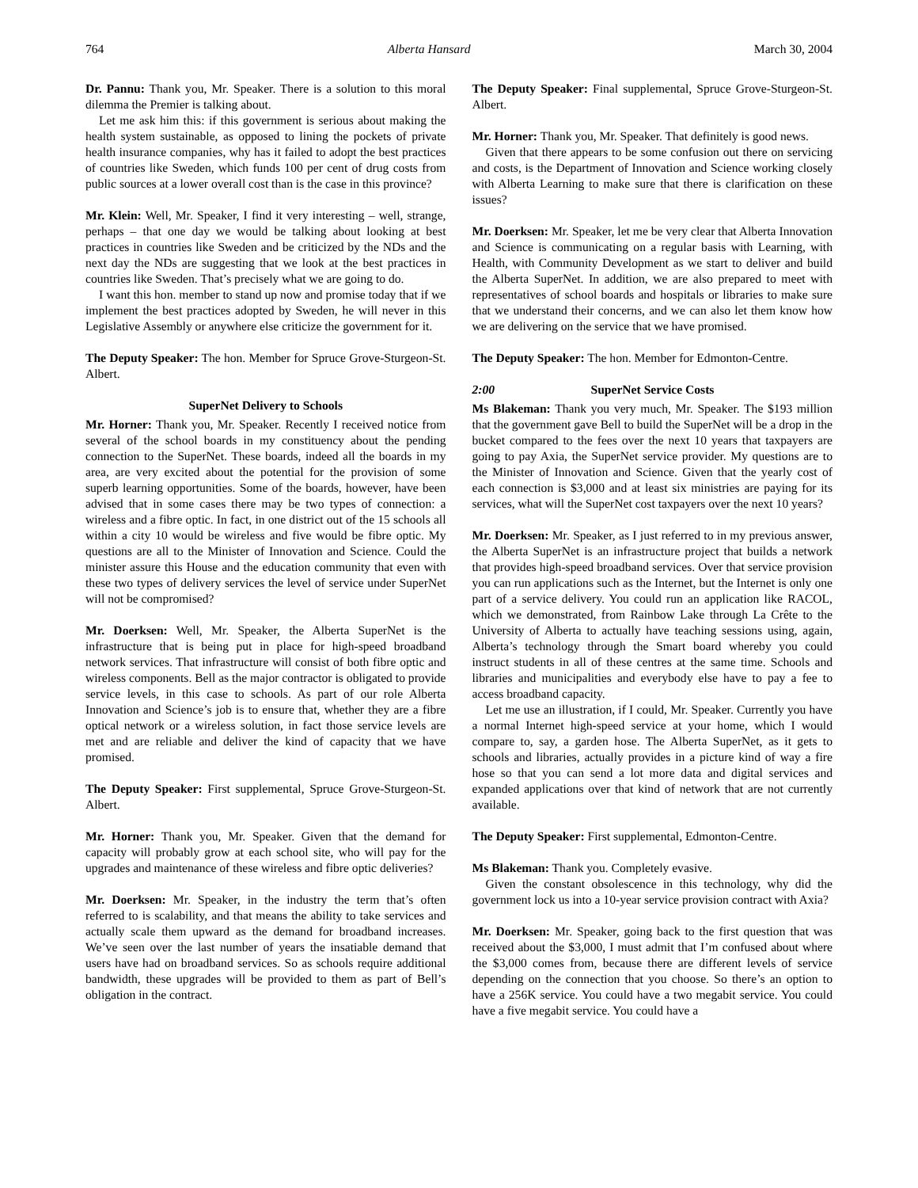764 Alberta Hansard March 30, 2004
Dr. Pannu: Thank you, Mr. Speaker. There is a solution to this moral dilemma the Premier is talking about.
Let me ask him this: if this government is serious about making the health system sustainable, as opposed to lining the pockets of private health insurance companies, why has it failed to adopt the best practices of countries like Sweden, which funds 100 per cent of drug costs from public sources at a lower overall cost than is the case in this province?
Mr. Klein: Well, Mr. Speaker, I find it very interesting – well, strange, perhaps – that one day we would be talking about looking at best practices in countries like Sweden and be criticized by the NDs and the next day the NDs are suggesting that we look at the best practices in countries like Sweden. That’s precisely what we are going to do.
I want this hon. member to stand up now and promise today that if we implement the best practices adopted by Sweden, he will never in this Legislative Assembly or anywhere else criticize the government for it.
The Deputy Speaker: The hon. Member for Spruce Grove-Sturgeon-St. Albert.
SuperNet Delivery to Schools
Mr. Horner: Thank you, Mr. Speaker. Recently I received notice from several of the school boards in my constituency about the pending connection to the SuperNet. These boards, indeed all the boards in my area, are very excited about the potential for the provision of some superb learning opportunities. Some of the boards, however, have been advised that in some cases there may be two types of connection: a wireless and a fibre optic. In fact, in one district out of the 15 schools all within a city 10 would be wireless and five would be fibre optic. My questions are all to the Minister of Innovation and Science. Could the minister assure this House and the education community that even with these two types of delivery services the level of service under SuperNet will not be compromised?
Mr. Doerksen: Well, Mr. Speaker, the Alberta SuperNet is the infrastructure that is being put in place for high-speed broadband network services. That infrastructure will consist of both fibre optic and wireless components. Bell as the major contractor is obligated to provide service levels, in this case to schools. As part of our role Alberta Innovation and Science’s job is to ensure that, whether they are a fibre optical network or a wireless solution, in fact those service levels are met and are reliable and deliver the kind of capacity that we have promised.
The Deputy Speaker: First supplemental, Spruce Grove-Sturgeon-St. Albert.
Mr. Horner: Thank you, Mr. Speaker. Given that the demand for capacity will probably grow at each school site, who will pay for the upgrades and maintenance of these wireless and fibre optic deliveries?
Mr. Doerksen: Mr. Speaker, in the industry the term that’s often referred to is scalability, and that means the ability to take services and actually scale them upward as the demand for broadband increases. We’ve seen over the last number of years the insatiable demand that users have had on broadband services. So as schools require additional bandwidth, these upgrades will be provided to them as part of Bell’s obligation in the contract.
The Deputy Speaker: Final supplemental, Spruce Grove-Sturgeon-St. Albert.
Mr. Horner: Thank you, Mr. Speaker. That definitely is good news.
Given that there appears to be some confusion out there on servicing and costs, is the Department of Innovation and Science working closely with Alberta Learning to make sure that there is clarification on these issues?
Mr. Doerksen: Mr. Speaker, let me be very clear that Alberta Innovation and Science is communicating on a regular basis with Learning, with Health, with Community Development as we start to deliver and build the Alberta SuperNet. In addition, we are also prepared to meet with representatives of school boards and hospitals or libraries to make sure that we understand their concerns, and we can also let them know how we are delivering on the service that we have promised.
The Deputy Speaker: The hon. Member for Edmonton-Centre.
2:00 SuperNet Service Costs
Ms Blakeman: Thank you very much, Mr. Speaker. The $193 million that the government gave Bell to build the SuperNet will be a drop in the bucket compared to the fees over the next 10 years that taxpayers are going to pay Axia, the SuperNet service provider. My questions are to the Minister of Innovation and Science. Given that the yearly cost of each connection is $3,000 and at least six ministries are paying for its services, what will the SuperNet cost taxpayers over the next 10 years?
Mr. Doerksen: Mr. Speaker, as I just referred to in my previous answer, the Alberta SuperNet is an infrastructure project that builds a network that provides high-speed broadband services. Over that service provision you can run applications such as the Internet, but the Internet is only one part of a service delivery. You could run an application like RACOL, which we demonstrated, from Rainbow Lake through La Crête to the University of Alberta to actually have teaching sessions using, again, Alberta’s technology through the Smart board whereby you could instruct students in all of these centres at the same time. Schools and libraries and municipalities and everybody else have to pay a fee to access broadband capacity.
Let me use an illustration, if I could, Mr. Speaker. Currently you have a normal Internet high-speed service at your home, which I would compare to, say, a garden hose. The Alberta SuperNet, as it gets to schools and libraries, actually provides in a picture kind of way a fire hose so that you can send a lot more data and digital services and expanded applications over that kind of network that are not currently available.
The Deputy Speaker: First supplemental, Edmonton-Centre.
Ms Blakeman: Thank you. Completely evasive.
Given the constant obsolescence in this technology, why did the government lock us into a 10-year service provision contract with Axia?
Mr. Doerksen: Mr. Speaker, going back to the first question that was received about the $3,000, I must admit that I’m confused about where the $3,000 comes from, because there are different levels of service depending on the connection that you choose. So there’s an option to have a 256K service. You could have a two megabit service. You could have a five megabit service. You could have a